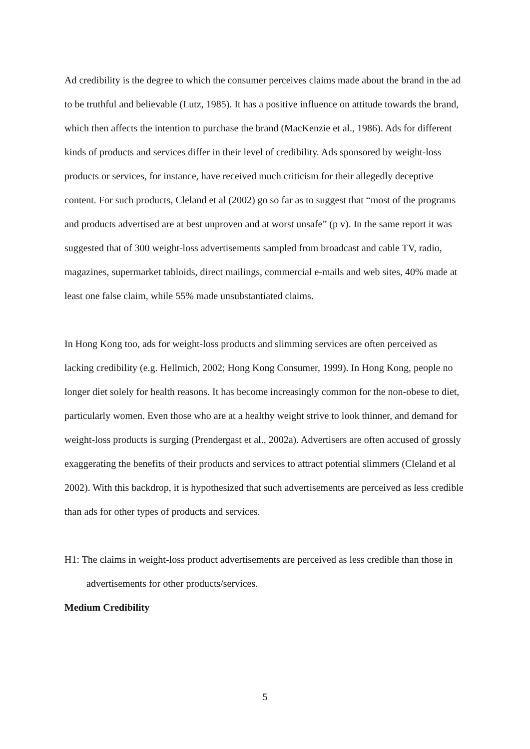Ad credibility is the degree to which the consumer perceives claims made about the brand in the ad to be truthful and believable (Lutz, 1985). It has a positive influence on attitude towards the brand, which then affects the intention to purchase the brand (MacKenzie et al., 1986). Ads for different kinds of products and services differ in their level of credibility. Ads sponsored by weight-loss products or services, for instance, have received much criticism for their allegedly deceptive content. For such products, Cleland et al (2002) go so far as to suggest that “most of the programs and products advertised are at best unproven and at worst unsafe” (p v). In the same report it was suggested that of 300 weight-loss advertisements sampled from broadcast and cable TV, radio, magazines, supermarket tabloids, direct mailings, commercial e-mails and web sites, 40% made at least one false claim, while 55% made unsubstantiated claims.
In Hong Kong too, ads for weight-loss products and slimming services are often perceived as lacking credibility (e.g. Hellmich, 2002; Hong Kong Consumer, 1999). In Hong Kong, people no longer diet solely for health reasons. It has become increasingly common for the non-obese to diet, particularly women. Even those who are at a healthy weight strive to look thinner, and demand for weight-loss products is surging (Prendergast et al., 2002a). Advertisers are often accused of grossly exaggerating the benefits of their products and services to attract potential slimmers (Cleland et al 2002). With this backdrop, it is hypothesized that such advertisements are perceived as less credible than ads for other types of products and services.
H1: The claims in weight-loss product advertisements are perceived as less credible than those in advertisements for other products/services.
Medium Credibility
5